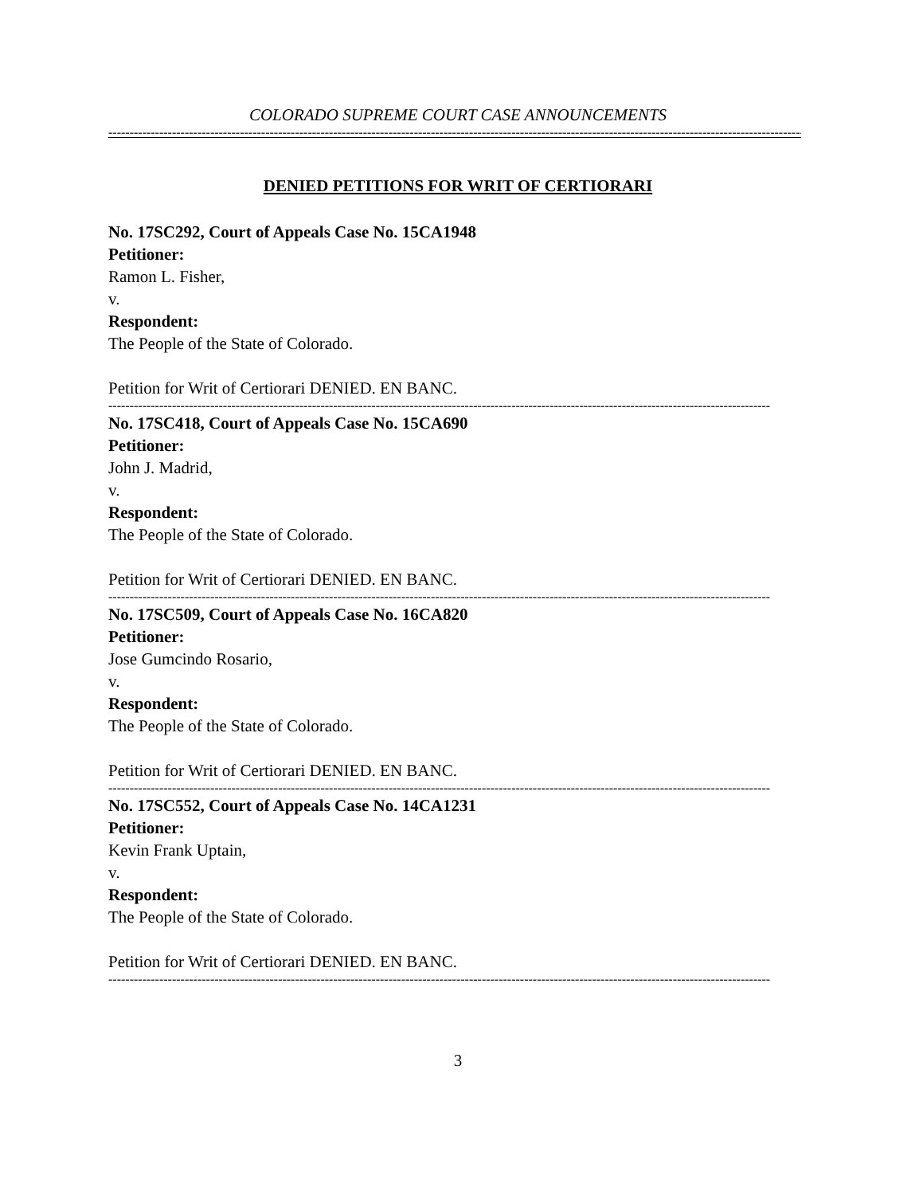COLORADO SUPREME COURT CASE ANNOUNCEMENTS
--------------------------------------------------------------------------------------------------------------------------------------------------------------------------------
DENIED PETITIONS FOR WRIT OF CERTIORARI
No. 17SC292, Court of Appeals Case No. 15CA1948
Petitioner:
Ramon L. Fisher,
v.
Respondent:
The People of the State of Colorado.
Petition for Writ of Certiorari DENIED. EN BANC.
------------------------------------------------------------------------------------------------------------------------------------------------------------
No. 17SC418, Court of Appeals Case No. 15CA690
Petitioner:
John J. Madrid,
v.
Respondent:
The People of the State of Colorado.
Petition for Writ of Certiorari DENIED. EN BANC.
------------------------------------------------------------------------------------------------------------------------------------------------------------
No. 17SC509, Court of Appeals Case No. 16CA820
Petitioner:
Jose Gumcindo Rosario,
v.
Respondent:
The People of the State of Colorado.
Petition for Writ of Certiorari DENIED. EN BANC.
------------------------------------------------------------------------------------------------------------------------------------------------------------
No. 17SC552, Court of Appeals Case No. 14CA1231
Petitioner:
Kevin Frank Uptain,
v.
Respondent:
The People of the State of Colorado.
Petition for Writ of Certiorari DENIED. EN BANC.
------------------------------------------------------------------------------------------------------------------------------------------------------------
3